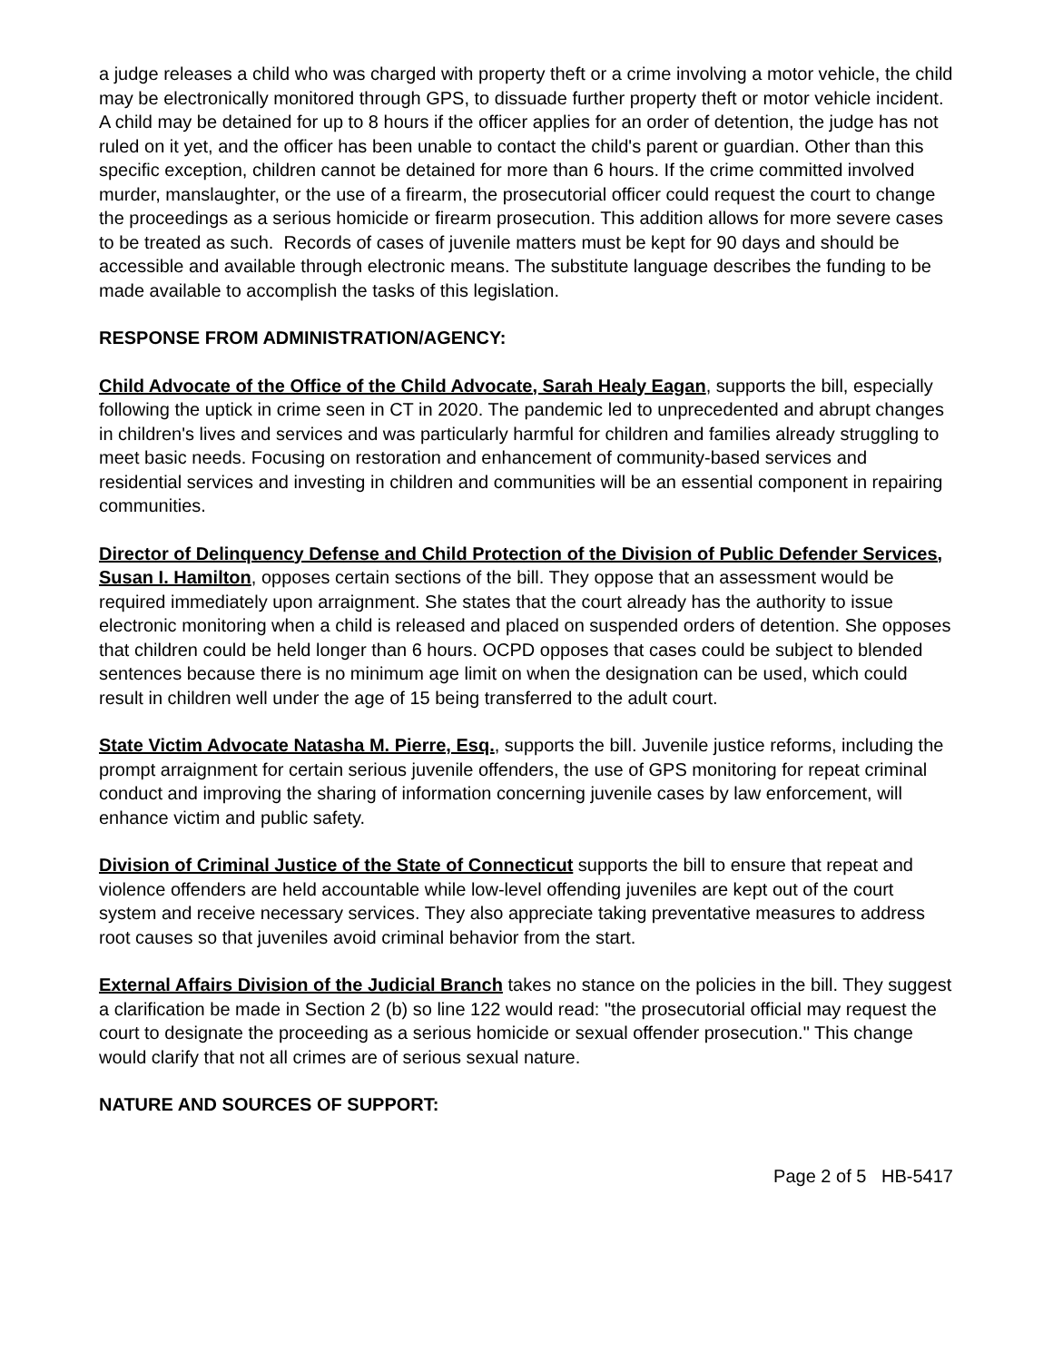a judge releases a child who was charged with property theft or a crime involving a motor vehicle, the child may be electronically monitored through GPS, to dissuade further property theft or motor vehicle incident. A child may be detained for up to 8 hours if the officer applies for an order of detention, the judge has not ruled on it yet, and the officer has been unable to contact the child's parent or guardian. Other than this specific exception, children cannot be detained for more than 6 hours. If the crime committed involved murder, manslaughter, or the use of a firearm, the prosecutorial officer could request the court to change the proceedings as a serious homicide or firearm prosecution. This addition allows for more severe cases to be treated as such. Records of cases of juvenile matters must be kept for 90 days and should be accessible and available through electronic means. The substitute language describes the funding to be made available to accomplish the tasks of this legislation.
RESPONSE FROM ADMINISTRATION/AGENCY:
Child Advocate of the Office of the Child Advocate, Sarah Healy Eagan, supports the bill, especially following the uptick in crime seen in CT in 2020. The pandemic led to unprecedented and abrupt changes in children's lives and services and was particularly harmful for children and families already struggling to meet basic needs. Focusing on restoration and enhancement of community-based services and residential services and investing in children and communities will be an essential component in repairing communities.
Director of Delinquency Defense and Child Protection of the Division of Public Defender Services, Susan I. Hamilton, opposes certain sections of the bill. They oppose that an assessment would be required immediately upon arraignment. She states that the court already has the authority to issue electronic monitoring when a child is released and placed on suspended orders of detention. She opposes that children could be held longer than 6 hours. OCPD opposes that cases could be subject to blended sentences because there is no minimum age limit on when the designation can be used, which could result in children well under the age of 15 being transferred to the adult court.
State Victim Advocate Natasha M. Pierre, Esq., supports the bill. Juvenile justice reforms, including the prompt arraignment for certain serious juvenile offenders, the use of GPS monitoring for repeat criminal conduct and improving the sharing of information concerning juvenile cases by law enforcement, will enhance victim and public safety.
Division of Criminal Justice of the State of Connecticut supports the bill to ensure that repeat and violence offenders are held accountable while low-level offending juveniles are kept out of the court system and receive necessary services. They also appreciate taking preventative measures to address root causes so that juveniles avoid criminal behavior from the start.
External Affairs Division of the Judicial Branch takes no stance on the policies in the bill. They suggest a clarification be made in Section 2 (b) so line 122 would read: "the prosecutorial official may request the court to designate the proceeding as a serious homicide or sexual offender prosecution." This change would clarify that not all crimes are of serious sexual nature.
NATURE AND SOURCES OF SUPPORT:
Page 2 of 5 HB-5417